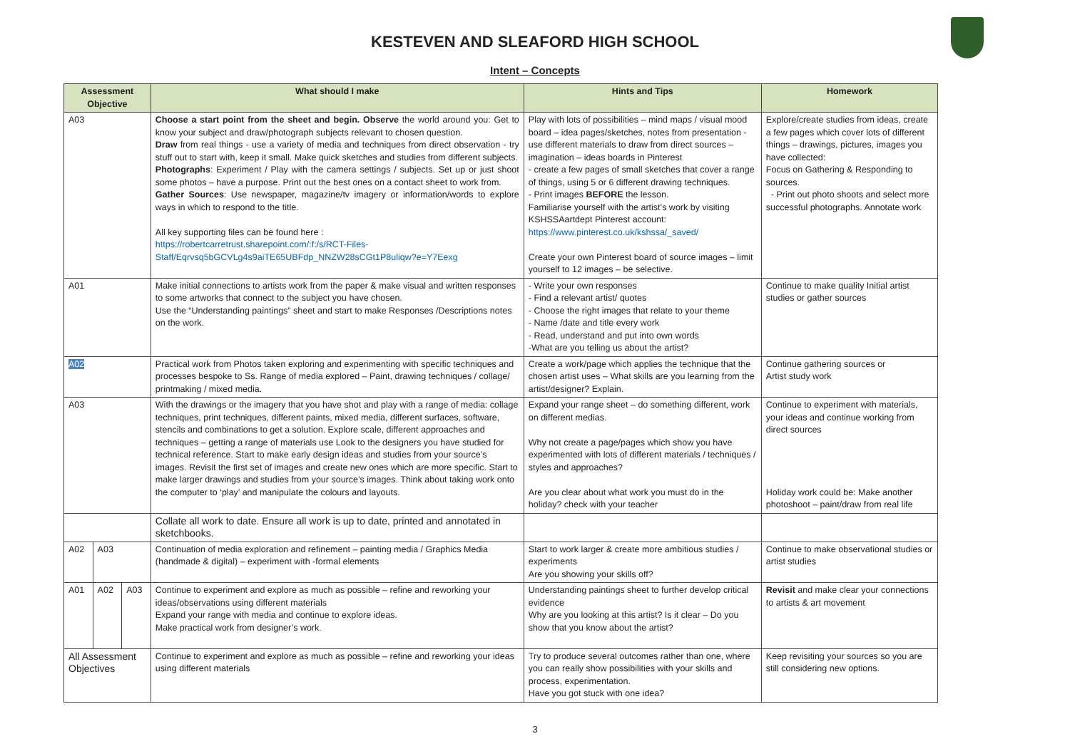KESTEVEN AND SLEAFORD HIGH SCHOOL
Intent – Concepts
| Assessment Objective | | | What should I make | Hints and Tips | Homework |
| --- | --- | --- | --- | --- | --- |
| A03 | | | Choose a start point from the sheet and begin. Observe the world around you: Get to know your subject and draw/photograph subjects relevant to chosen question. Draw from real things - use a variety of media and techniques from direct observation - try stuff out to start with, keep it small. Make quick sketches and studies from different subjects. Photographs : Experiment / Play with the camera settings / subjects. Set up or just shoot some photos – have a purpose. Print out the best ones on a contact sheet to work from. Gather Sources : Use newspaper, magazine/tv imagery or information/words to explore ways in which to respond to the title. All key supporting files can be found here : https://robertcarretrust.sharepoint.com/:f:/s/RCT-Files-Staff/Eqrvsq5bGCVLg4s9aiTE65UBFdp_NNZW28sCGt1P8uliqw?e=Y7Eexg | Play with lots of possibilities – mind maps / visual mood board – idea pages/sketches, notes from presentation -use different materials to draw from direct sources – imagination – ideas boards in Pinterest - create a few pages of small sketches that cover a range of things, using 5 or 6 different drawing techniques. - Print images BEFORE the lesson. Familiarise yourself with the artist’s work by visiting KSHSSAartdept Pinterest account: https://www.pinterest.co.uk/kshssa/_saved/ Create your own Pinterest board of source images – limit yourself to 12 images – be selective. | Explore/create studies from ideas, create a few pages which cover lots of different things – drawings, pictures, images you have collected: Focus on Gathering & Responding to sources. - Print out photo shoots and select more successful photographs. Annotate work |
| A01 | | | Make initial connections to artists work from the paper & make visual and written responses to some artworks that connect to the subject you have chosen. Use the “Understanding paintings” sheet and start to make Responses /Descriptions notes on the work. | - Write your own responses - Find a relevant artist/ quotes - Choose the right images that relate to your theme - Name /date and title every work - Read, understand and put into own words -What are you telling us about the artist? | Continue to make quality Initial artist studies or gather sources |
| A02 | | | Practical work from Photos taken exploring and experimenting with specific techniques and processes bespoke to Ss. Range of media explored – Paint, drawing techniques / collage/ printmaking / mixed media. | Create a work/page which applies the technique that the chosen artist uses – What skills are you learning from the artist/designer? Explain. | Continue gathering sources or Artist study work |
| A03 | | | With the drawings or the imagery that you have shot and play with a range of media: collage techniques, print techniques, different paints, mixed media, different surfaces, software, stencils and combinations to get a solution. Explore scale, different approaches and techniques – getting a range of materials use Look to the designers you have studied for technical reference. Start to make early design ideas and studies from your source’s images. Revisit the first set of images and create new ones which are more specific. Start to make larger drawings and studies from your source’s images. Think about taking work onto the computer to ‘play’ and manipulate the colours and layouts. | Expand your range sheet – do something different, work on different medias. Why not create a page/pages which show you have experimented with lots of different materials / techniques / styles and approaches? Are you clear about what work you must do in the holiday? check with your teacher | Continue to experiment with materials, your ideas and continue working from direct sources Holiday work could be: Make another photoshoot – paint/draw from real life |
| | | | Collate all work to date. Ensure all work is up to date, printed and annotated in sketchbooks. | | |
| A02 | A03 | | Continuation of media exploration and refinement – painting media / Graphics Media (handmade & digital) – experiment with -formal elements | Start to work larger & create more ambitious studies / experiments Are you showing your skills off? | Continue to make observational studies or artist studies |
| A01 | A02 | A03 | Continue to experiment and explore as much as possible – refine and reworking your ideas/observations using different materials Expand your range with media and continue to explore ideas. Make practical work from designer’s work. | Understanding paintings sheet to further develop critical evidence Why are you looking at this artist? Is it clear – Do you show that you know about the artist? | Revisit and make clear your connections to artists & art movement |
| All Assessment Objectives | | | Continue to experiment and explore as much as possible – refine and reworking your ideas using different materials | Try to produce several outcomes rather than one, where you can really show possibilities with your skills and process, experimentation. Have you got stuck with one idea? | Keep revisiting your sources so you are still considering new options. |
3